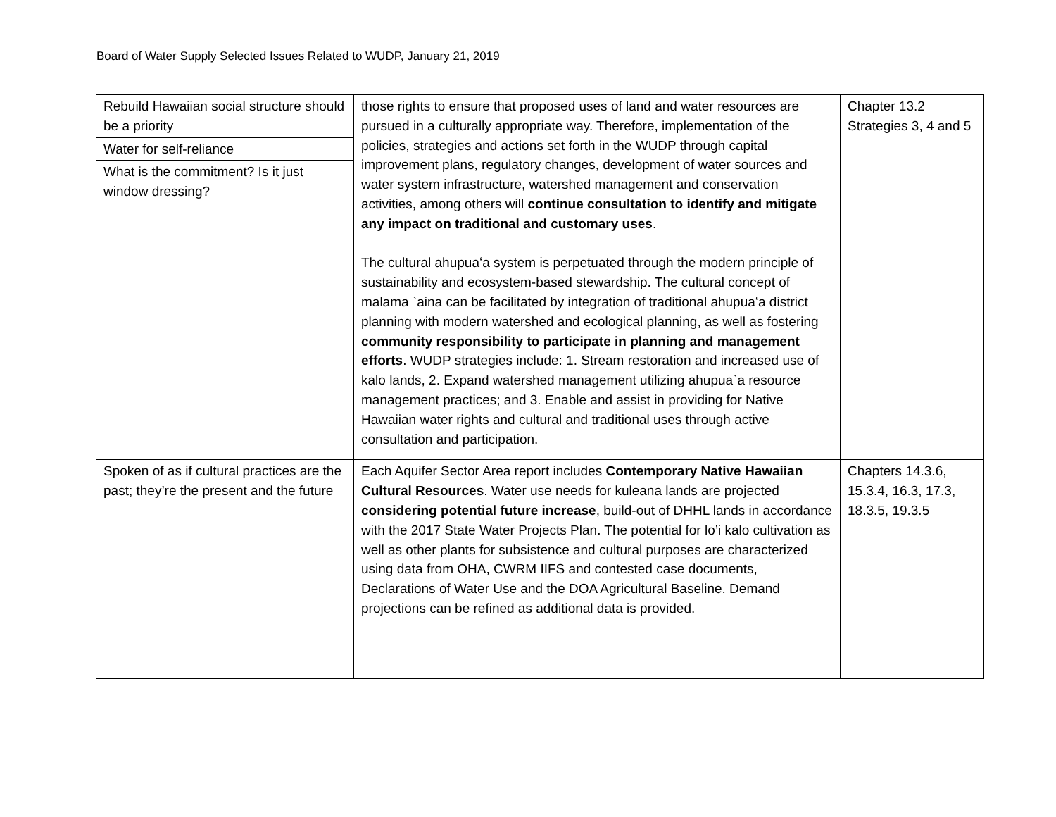Board of Water Supply Selected Issues Related to WUDP, January 21, 2019
| Rebuild Hawaiian social structure should be a priority | those rights to ensure that proposed uses of land and water resources are pursued in a culturally appropriate way. Therefore, implementation of the policies, strategies and actions set forth in the WUDP through capital improvement plans, regulatory changes, development of water sources and water system infrastructure, watershed management and conservation activities, among others will continue consultation to identify and mitigate any impact on traditional and customary uses . The cultural ahupuaʻa system is perpetuated through the modern principle of sustainability and ecosystem-based stewardship. The cultural concept of malama `aina can be facilitated by integration of traditional ahupuaʻa district planning with modern watershed and ecological planning, as well as fostering community responsibility to participate in planning and management efforts . WUDP strategies include: 1. Stream restoration and increased use of kalo lands, 2. Expand watershed management utilizing ahupua`a resource management practices; and 3. Enable and assist in providing for Native Hawaiian water rights and cultural and traditional uses through active consultation and participation. | Chapter 13.2 Strategies 3, 4 and 5 |
| Water for self-reliance | | |
| What is the commitment? Is it just window dressing? | | |
| Spoken of as if cultural practices are the past; they’re the present and the future | Each Aquifer Sector Area report includes Contemporary Native Hawaiian Cultural Resources . Water use needs for kuleana lands are projected considering potential future increase , build-out of DHHL lands in accordance with the 2017 State Water Projects Plan. The potential for lo’i kalo cultivation as well as other plants for subsistence and cultural purposes are characterized using data from OHA, CWRM IIFS and contested case documents, Declarations of Water Use and the DOA Agricultural Baseline. Demand projections can be refined as additional data is provided. | Chapters 14.3.6, 15.3.4, 16.3, 17.3, 18.3.5, 19.3.5 |